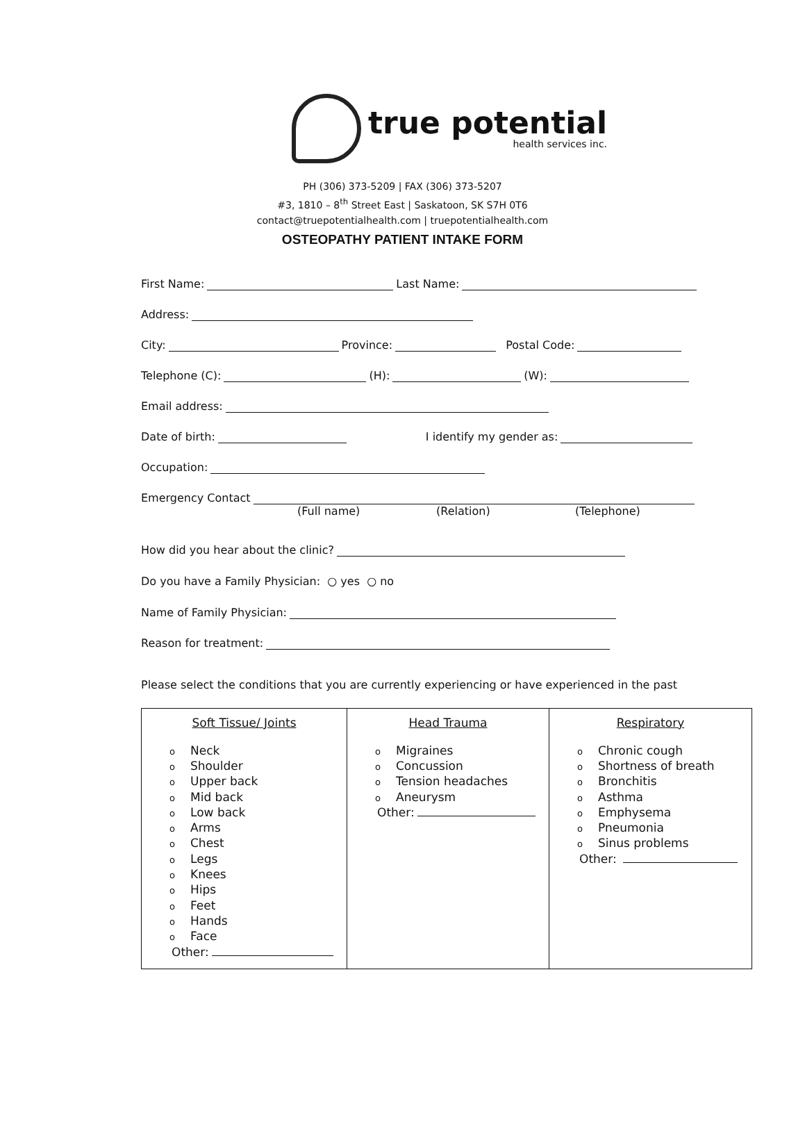true potential
health services inc.
PH (306) 373-5209 | FAX (306) 373-5207
#3, 1810 – 8<sup>th</sup> Street East | Saskatoon, SK S7H 0T6
contact@truepotentialhealth.com | truepotentialhealth.com
OSTEOPATHY PATIENT INTAKE FORM
First Name: Last Name:
Address:
City: Province: Postal Code:
Telephone (C): (H): (W):
Email address:
Date of birth: I identify my gender as:
Occupation:
Emergency Contact
(Full name) (Relation) (Telephone)
How did you hear about the clinic?
Do you have a Family Physician: ○ yes ○ no
Name of Family Physician:
Reason for treatment:
Please select the conditions that you are currently experiencing or have experienced in the past
| Soft Tissue/ Joints o Neck o Shoulder o Upper back o Mid back o Low back o Arms o Chest o Legs o Knees o Hips o Feet o Hands o Face Other: | Head Trauma o Migraines o Concussion o Tension headaches o Aneurysm Other: | Respiratory o Chronic cough o Shortness of breath o Bronchitis o Asthma o Emphysema o Pneumonia o Sinus problems Other: |